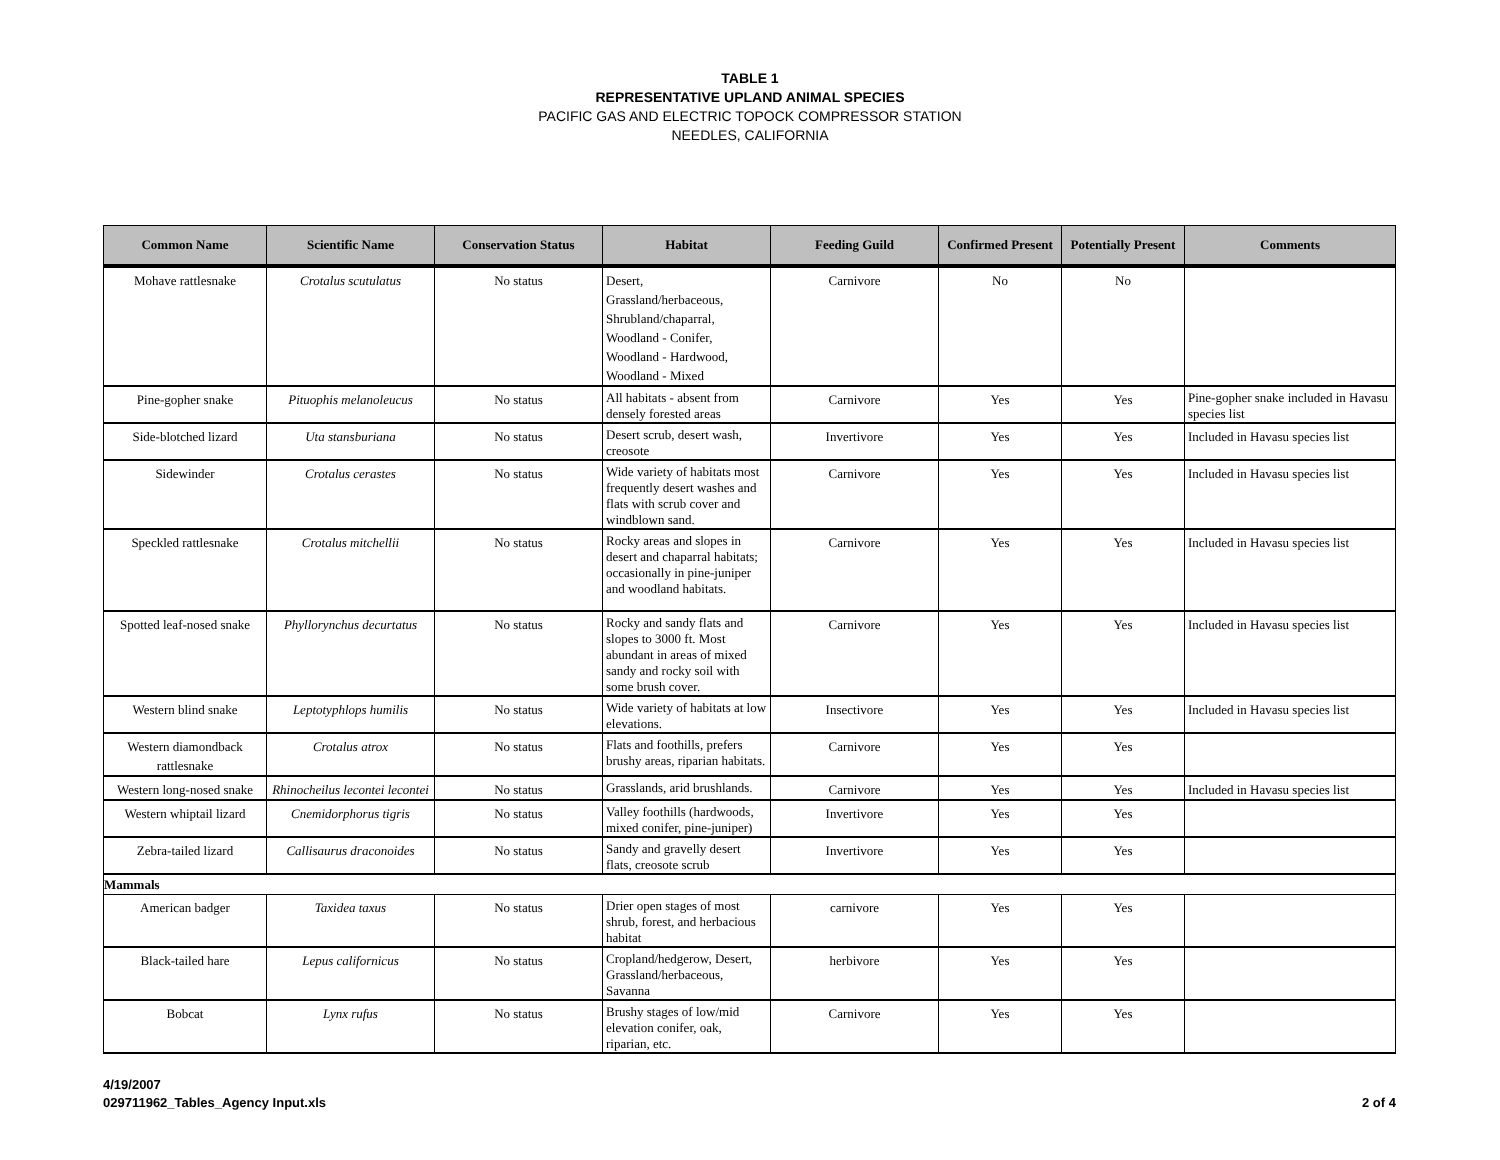TABLE 1
REPRESENTATIVE UPLAND ANIMAL SPECIES
PACIFIC GAS AND ELECTRIC TOPOCK COMPRESSOR STATION
NEEDLES, CALIFORNIA
| Common Name | Scientific Name | Conservation Status | Habitat | Feeding Guild | Confirmed Present | Potentially Present | Comments |
| --- | --- | --- | --- | --- | --- | --- | --- |
| Mohave rattlesnake | Crotalus scutulatus | No status | Desert, Grassland/herbaceous, Shrubland/chaparral, Woodland - Conifer, Woodland - Hardwood, Woodland - Mixed | Carnivore | No | No | |
| Pine-gopher snake | Pituophis melanoleucus | No status | All habitats - absent from densely forested areas | Carnivore | Yes | Yes | Pine-gopher snake included in Havasu species list |
| Side-blotched lizard | Uta stansburiana | No status | Desert scrub, desert wash, creosote | Invertivore | Yes | Yes | Included in Havasu species list |
| Sidewinder | Crotalus cerastes | No status | Wide variety of habitats most frequently desert washes and flats with scrub cover and windblown sand. | Carnivore | Yes | Yes | Included in Havasu species list |
| Speckled rattlesnake | Crotalus mitchellii | No status | Rocky areas and slopes in desert and chaparral habitats; occasionally in pine-juniper and woodland habitats. | Carnivore | Yes | Yes | Included in Havasu species list |
| Spotted leaf-nosed snake | Phyllorynchus decurtatus | No status | Rocky and sandy flats and slopes to 3000 ft. Most abundant in areas of mixed sandy and rocky soil with some brush cover. | Carnivore | Yes | Yes | Included in Havasu species list |
| Western blind snake | Leptotyphlops humilis | No status | Wide variety of habitats at low elevations. | Insectivore | Yes | Yes | Included in Havasu species list |
| Western diamondback rattlesnake | Crotalus atrox | No status | Flats and foothills, prefers brushy areas, riparian habitats. | Carnivore | Yes | Yes | |
| Western long-nosed snake | Rhinocheilus lecontei lecontei | No status | Grasslands, arid brushlands. | Carnivore | Yes | Yes | Included in Havasu species list |
| Western whiptail lizard | Cnemidorphorus tigris | No status | Valley foothills (hardwoods, mixed conifer, pine-juniper) | Invertivore | Yes | Yes | |
| Zebra-tailed lizard | Callisaurus draconoides | No status | Sandy and gravelly desert flats, creosote scrub | Invertivore | Yes | Yes | |
| Mammals | | | | | | | |
| American badger | Taxidea taxus | No status | Drier open stages of most shrub, forest, and herbacious habitat | carnivore | Yes | Yes | |
| Black-tailed hare | Lepus californicus | No status | Cropland/hedgerow, Desert, Grassland/herbaceous, Savanna | herbivore | Yes | Yes | |
| Bobcat | Lynx rufus | No status | Brushy stages of low/mid elevation conifer, oak, riparian, etc. | Carnivore | Yes | Yes | |
4/19/2007
029711962_Tables_Agency Input.xls
2 of 4